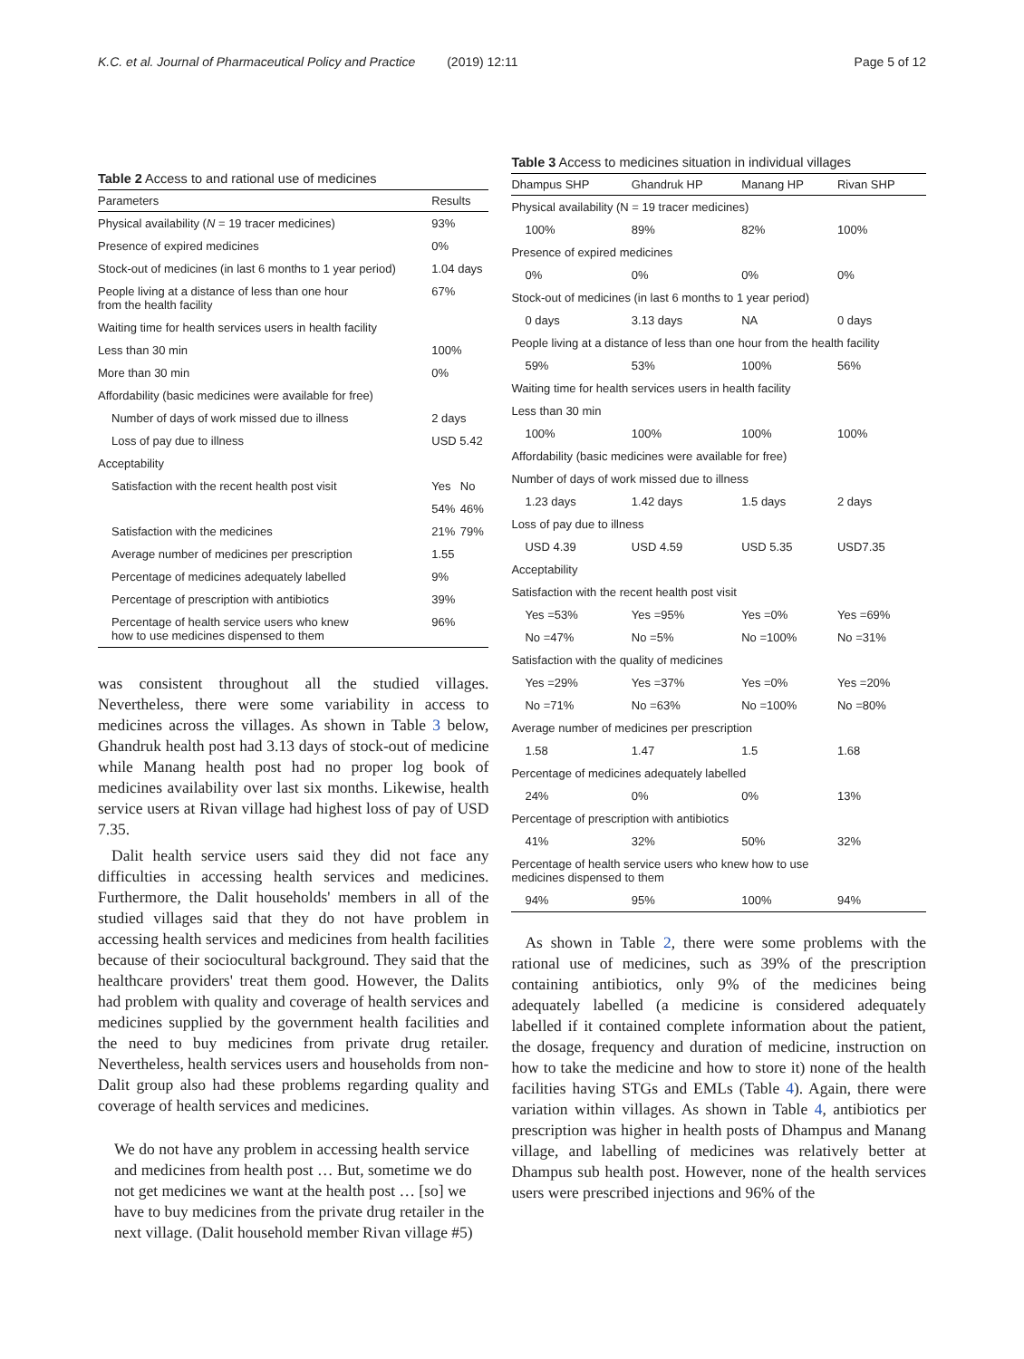K.C. et al. Journal of Pharmaceutical Policy and Practice (2019) 12:11 Page 5 of 12
Table 2 Access to and rational use of medicines
| Parameters | Results | |
| --- | --- | --- |
| Physical availability ( N = 19 tracer medicines) | 93% | |
| Presence of expired medicines | 0% | |
| Stock-out of medicines (in last 6 months to 1 year period) | 1.04 days | |
| People living at a distance of less than one hour from the health facility | 67% | |
| Waiting time for health services users in health facility | | |
| Less than 30 min | 100% | |
| More than 30 min | 0% | |
| Affordability (basic medicines were available for free) | | |
| Number of days of work missed due to illness | 2 days | |
| Loss of pay due to illness | USD 5.42 | |
| Acceptability | | |
| Satisfaction with the recent health post visit | Yes | No |
| | 54% | 46% |
| Satisfaction with the medicines | 21% | 79% |
| Average number of medicines per prescription | 1.55 | |
| Percentage of medicines adequately labelled | 9% | |
| Percentage of prescription with antibiotics | 39% | |
| Percentage of health service users who knew how to use medicines dispensed to them | 96% | |
was consistent throughout all the studied villages. Nevertheless, there were some variability in access to medicines across the villages. As shown in Table 3 below, Ghandruk health post had 3.13 days of stock-out of medicine while Manang health post had no proper log book of medicines availability over last six months. Likewise, health service users at Rivan village had highest loss of pay of USD 7.35.
Dalit health service users said they did not face any difficulties in accessing health services and medicines. Furthermore, the Dalit households' members in all of the studied villages said that they do not have problem in accessing health services and medicines from health facilities because of their sociocultural background. They said that the healthcare providers' treat them good. However, the Dalits had problem with quality and coverage of health services and medicines supplied by the government health facilities and the need to buy medicines from private drug retailer. Nevertheless, health services users and households from non-Dalit group also had these problems regarding quality and coverage of health services and medicines.
We do not have any problem in accessing health service and medicines from health post … But, sometime we do not get medicines we want at the health post … [so] we have to buy medicines from the private drug retailer in the next village. (Dalit household member Rivan village #5)
Table 3 Access to medicines situation in individual villages
| Dhampus SHP | Ghandruk HP | Manang HP | Rivan SHP |
| --- | --- | --- | --- |
| Physical availability (N = 19 tracer medicines) | | | |
| 100% | 89% | 82% | 100% |
| Presence of expired medicines | | | |
| 0% | 0% | 0% | 0% |
| Stock-out of medicines (in last 6 months to 1 year period) | | | |
| 0 days | 3.13 days | NA | 0 days |
| People living at a distance of less than one hour from the health facility | | | |
| 59% | 53% | 100% | 56% |
| Waiting time for health services users in health facility | | | |
| Less than 30 min | | | |
| 100% | 100% | 100% | 100% |
| Affordability (basic medicines were available for free) | | | |
| Number of days of work missed due to illness | | | |
| 1.23 days | 1.42 days | 1.5 days | 2 days |
| Loss of pay due to illness | | | |
| USD 4.39 | USD 4.59 | USD 5.35 | USD7.35 |
| Acceptability | | | |
| Satisfaction with the recent health post visit | | | |
| Yes =53% | Yes =95% | Yes =0% | Yes =69% |
| No =47% | No =5% | No =100% | No =31% |
| Satisfaction with the quality of medicines | | | |
| Yes =29% | Yes =37% | Yes =0% | Yes =20% |
| No =71% | No =63% | No =100% | No =80% |
| Average number of medicines per prescription | | | |
| 1.58 | 1.47 | 1.5 | 1.68 |
| Percentage of medicines adequately labelled | | | |
| 24% | 0% | 0% | 13% |
| Percentage of prescription with antibiotics | | | |
| 41% | 32% | 50% | 32% |
| Percentage of health service users who knew how to use medicines dispensed to them | | | |
| 94% | 95% | 100% | 94% |
As shown in Table 2, there were some problems with the rational use of medicines, such as 39% of the prescription containing antibiotics, only 9% of the medicines being adequately labelled (a medicine is considered adequately labelled if it contained complete information about the patient, the dosage, frequency and duration of medicine, instruction on how to take the medicine and how to store it) none of the health facilities having STGs and EMLs (Table 4). Again, there were variation within villages. As shown in Table 4, antibiotics per prescription was higher in health posts of Dhampus and Manang village, and labelling of medicines was relatively better at Dhampus sub health post. However, none of the health services users were prescribed injections and 96% of the